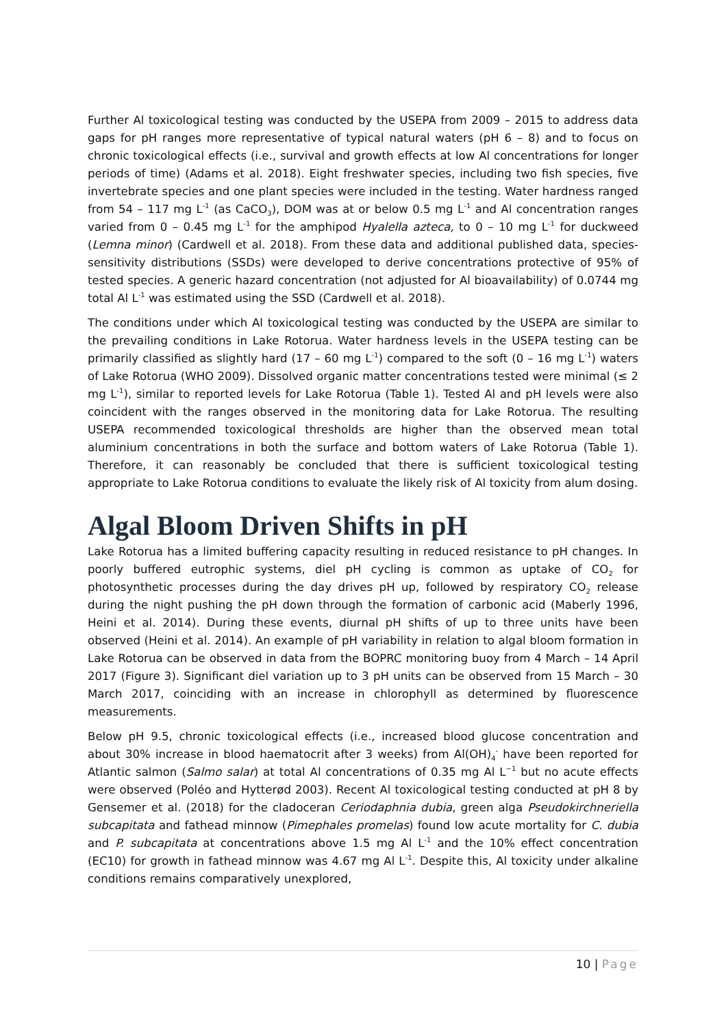Further Al toxicological testing was conducted by the USEPA from 2009 – 2015 to address data gaps for pH ranges more representative of typical natural waters (pH 6 – 8) and to focus on chronic toxicological effects (i.e., survival and growth effects at low Al concentrations for longer periods of time) (Adams et al. 2018). Eight freshwater species, including two fish species, five invertebrate species and one plant species were included in the testing. Water hardness ranged from 54 – 117 mg L<sup>-1</sup> (as CaCO<sub>3</sub>), DOM was at or below 0.5 mg L<sup>-1</sup> and Al concentration ranges varied from 0 – 0.45 mg L<sup>-1</sup> for the amphipod Hyalella azteca, to 0 – 10 mg L<sup>-1</sup> for duckweed (Lemna minor) (Cardwell et al. 2018). From these data and additional published data, species-sensitivity distributions (SSDs) were developed to derive concentrations protective of 95% of tested species. A generic hazard concentration (not adjusted for Al bioavailability) of 0.0744 mg total Al L<sup>-1</sup> was estimated using the SSD (Cardwell et al. 2018).
The conditions under which Al toxicological testing was conducted by the USEPA are similar to the prevailing conditions in Lake Rotorua. Water hardness levels in the USEPA testing can be primarily classified as slightly hard (17 – 60 mg L<sup>-1</sup>) compared to the soft (0 – 16 mg L<sup>-1</sup>) waters of Lake Rotorua (WHO 2009). Dissolved organic matter concentrations tested were minimal (≤ 2 mg L<sup>-1</sup>), similar to reported levels for Lake Rotorua (Table 1). Tested Al and pH levels were also coincident with the ranges observed in the monitoring data for Lake Rotorua. The resulting USEPA recommended toxicological thresholds are higher than the observed mean total aluminium concentrations in both the surface and bottom waters of Lake Rotorua (Table 1). Therefore, it can reasonably be concluded that there is sufficient toxicological testing appropriate to Lake Rotorua conditions to evaluate the likely risk of Al toxicity from alum dosing.
Algal Bloom Driven Shifts in pH
Lake Rotorua has a limited buffering capacity resulting in reduced resistance to pH changes. In poorly buffered eutrophic systems, diel pH cycling is common as uptake of CO<sub>2</sub> for photosynthetic processes during the day drives pH up, followed by respiratory CO<sub>2</sub> release during the night pushing the pH down through the formation of carbonic acid (Maberly 1996, Heini et al. 2014). During these events, diurnal pH shifts of up to three units have been observed (Heini et al. 2014). An example of pH variability in relation to algal bloom formation in Lake Rotorua can be observed in data from the BOPRC monitoring buoy from 4 March – 14 April 2017 (Figure 3). Significant diel variation up to 3 pH units can be observed from 15 March – 30 March 2017, coinciding with an increase in chlorophyll as determined by fluorescence measurements.
Below pH 9.5, chronic toxicological effects (i.e., increased blood glucose concentration and about 30% increase in blood haematocrit after 3 weeks) from Al(OH)<sub>4</sub><sup>-</sup> have been reported for Atlantic salmon (Salmo salar) at total Al concentrations of 0.35 mg Al L<sup>−1</sup> but no acute effects were observed (Poléo and Hytterød 2003). Recent Al toxicological testing conducted at pH 8 by Gensemer et al. (2018) for the cladoceran Ceriodaphnia dubia, green alga Pseudokirchneriella subcapitata and fathead minnow (Pimephales promelas) found low acute mortality for C. dubia and P. subcapitata at concentrations above 1.5 mg Al L<sup>-1</sup> and the 10% effect concentration (EC10) for growth in fathead minnow was 4.67 mg Al L<sup>-1</sup>. Despite this, Al toxicity under alkaline conditions remains comparatively unexplored,
10 | Page